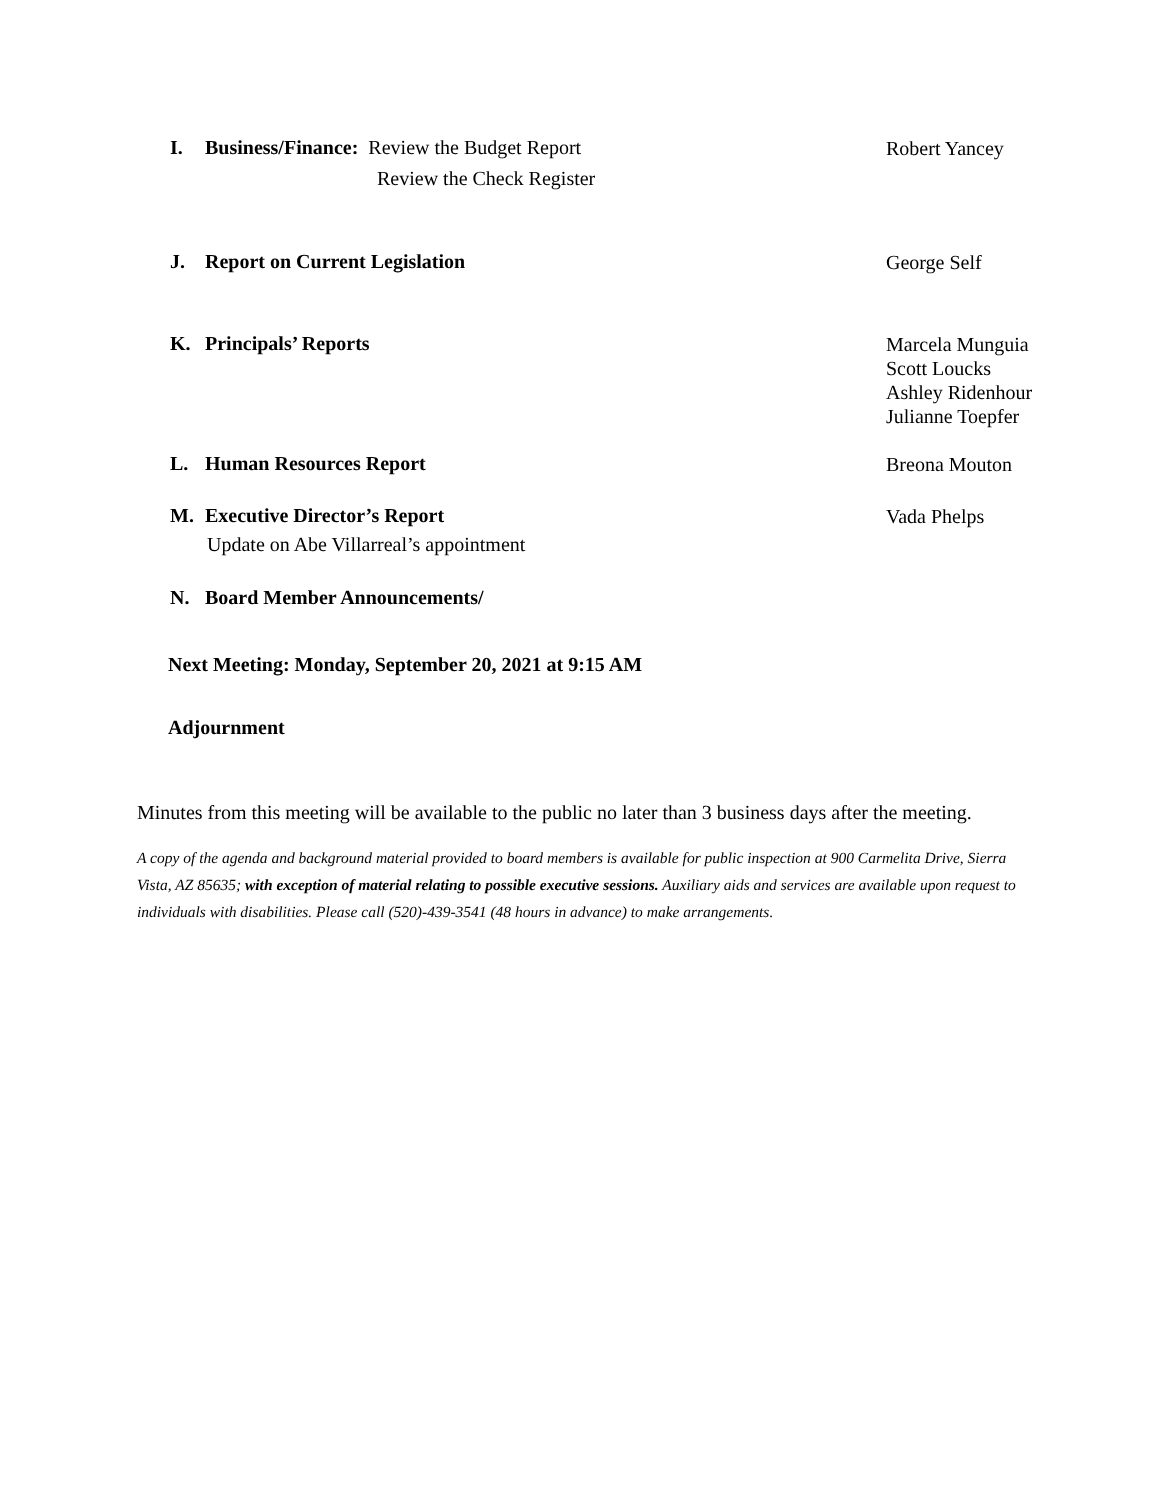I. Business/Finance: Review the Budget Report
Review the Check Register
Robert Yancey
J. Report on Current Legislation
George Self
K. Principals’ Reports
Marcela Munguia
Scott Loucks
Ashley Ridenhour
Julianne Toepfer
L. Human Resources Report
Breona Mouton
M. Executive Director’s Report
Update on Abe Villarreal’s appointment
Vada Phelps
N. Board Member Announcements/
Next Meeting: Monday, September 20, 2021 at 9:15 AM
Adjournment
Minutes from this meeting will be available to the public no later than 3 business days after the meeting.
A copy of the agenda and background material provided to board members is available for public inspection at 900 Carmelita Drive, Sierra Vista, AZ 85635; with exception of material relating to possible executive sessions. Auxiliary aids and services are available upon request to individuals with disabilities. Please call (520)-439-3541 (48 hours in advance) to make arrangements.